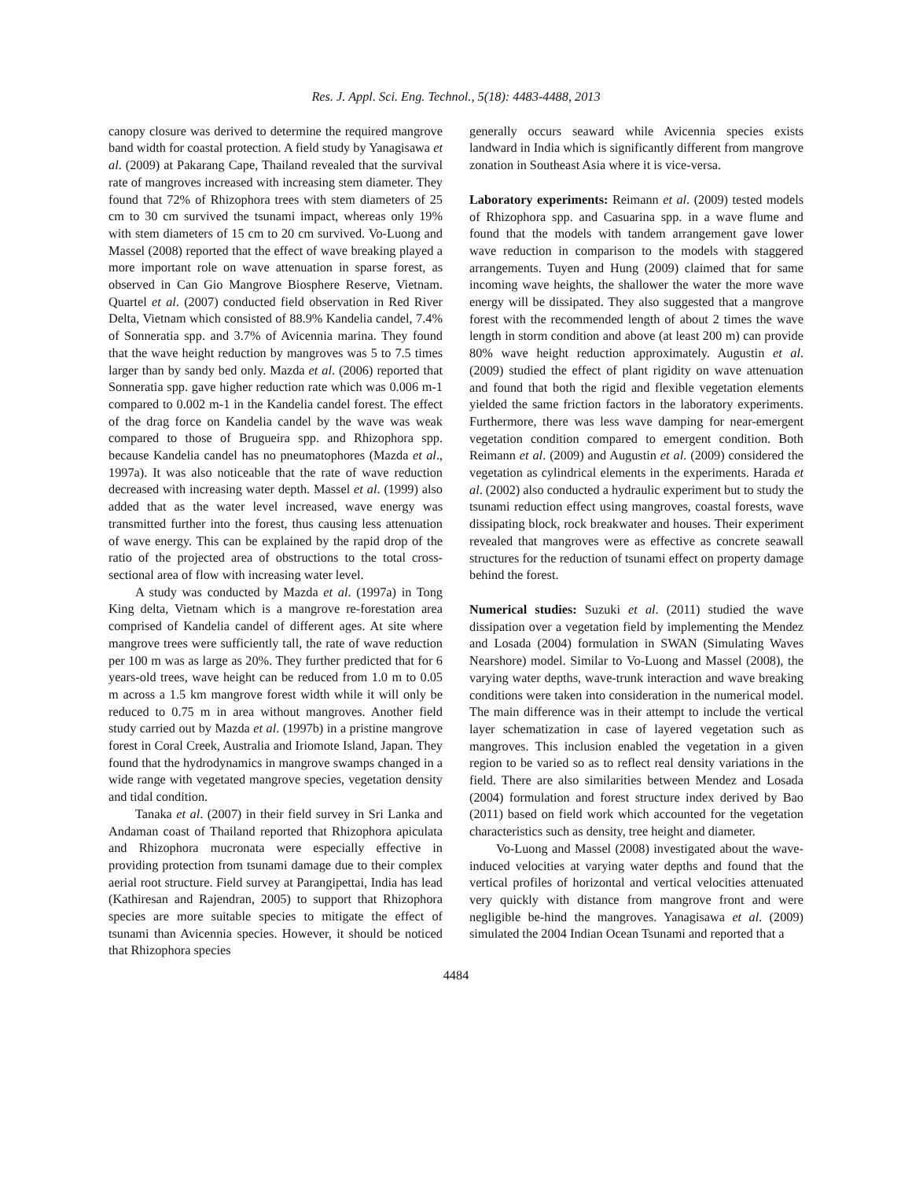Res. J. Appl. Sci. Eng. Technol., 5(18): 4483-4488, 2013
canopy closure was derived to determine the required mangrove band width for coastal protection. A field study by Yanagisawa et al. (2009) at Pakarang Cape, Thailand revealed that the survival rate of mangroves increased with increasing stem diameter. They found that 72% of Rhizophora trees with stem diameters of 25 cm to 30 cm survived the tsunami impact, whereas only 19% with stem diameters of 15 cm to 20 cm survived. Vo-Luong and Massel (2008) reported that the effect of wave breaking played a more important role on wave attenuation in sparse forest, as observed in Can Gio Mangrove Biosphere Reserve, Vietnam. Quartel et al. (2007) conducted field observation in Red River Delta, Vietnam which consisted of 88.9% Kandelia candel, 7.4% of Sonneratia spp. and 3.7% of Avicennia marina. They found that the wave height reduction by mangroves was 5 to 7.5 times larger than by sandy bed only. Mazda et al. (2006) reported that Sonneratia spp. gave higher reduction rate which was 0.006 m-1 compared to 0.002 m-1 in the Kandelia candel forest. The effect of the drag force on Kandelia candel by the wave was weak compared to those of Brugueira spp. and Rhizophora spp. because Kandelia candel has no pneumatophores (Mazda et al., 1997a). It was also noticeable that the rate of wave reduction decreased with increasing water depth. Massel et al. (1999) also added that as the water level increased, wave energy was transmitted further into the forest, thus causing less attenuation of wave energy. This can be explained by the rapid drop of the ratio of the projected area of obstructions to the total cross-sectional area of flow with increasing water level.
A study was conducted by Mazda et al. (1997a) in Tong King delta, Vietnam which is a mangrove re-forestation area comprised of Kandelia candel of different ages. At site where mangrove trees were sufficiently tall, the rate of wave reduction per 100 m was as large as 20%. They further predicted that for 6 years-old trees, wave height can be reduced from 1.0 m to 0.05 m across a 1.5 km mangrove forest width while it will only be reduced to 0.75 m in area without mangroves. Another field study carried out by Mazda et al. (1997b) in a pristine mangrove forest in Coral Creek, Australia and Iriomote Island, Japan. They found that the hydrodynamics in mangrove swamps changed in a wide range with vegetated mangrove species, vegetation density and tidal condition.
Tanaka et al. (2007) in their field survey in Sri Lanka and Andaman coast of Thailand reported that Rhizophora apiculata and Rhizophora mucronata were especially effective in providing protection from tsunami damage due to their complex aerial root structure. Field survey at Parangipettai, India has lead (Kathiresan and Rajendran, 2005) to support that Rhizophora species are more suitable species to mitigate the effect of tsunami than Avicennia species. However, it should be noticed that Rhizophora species
generally occurs seaward while Avicennia species exists landward in India which is significantly different from mangrove zonation in Southeast Asia where it is vice-versa.
Laboratory experiments: Reimann et al. (2009) tested models of Rhizophora spp. and Casuarina spp. in a wave flume and found that the models with tandem arrangement gave lower wave reduction in comparison to the models with staggered arrangements. Tuyen and Hung (2009) claimed that for same incoming wave heights, the shallower the water the more wave energy will be dissipated. They also suggested that a mangrove forest with the recommended length of about 2 times the wave length in storm condition and above (at least 200 m) can provide 80% wave height reduction approximately. Augustin et al. (2009) studied the effect of plant rigidity on wave attenuation and found that both the rigid and flexible vegetation elements yielded the same friction factors in the laboratory experiments. Furthermore, there was less wave damping for near-emergent vegetation condition compared to emergent condition. Both Reimann et al. (2009) and Augustin et al. (2009) considered the vegetation as cylindrical elements in the experiments. Harada et al. (2002) also conducted a hydraulic experiment but to study the tsunami reduction effect using mangroves, coastal forests, wave dissipating block, rock breakwater and houses. Their experiment revealed that mangroves were as effective as concrete seawall structures for the reduction of tsunami effect on property damage behind the forest.
Numerical studies: Suzuki et al. (2011) studied the wave dissipation over a vegetation field by implementing the Mendez and Losada (2004) formulation in SWAN (Simulating Waves Nearshore) model. Similar to Vo-Luong and Massel (2008), the varying water depths, wave-trunk interaction and wave breaking conditions were taken into consideration in the numerical model. The main difference was in their attempt to include the vertical layer schematization in case of layered vegetation such as mangroves. This inclusion enabled the vegetation in a given region to be varied so as to reflect real density variations in the field. There are also similarities between Mendez and Losada (2004) formulation and forest structure index derived by Bao (2011) based on field work which accounted for the vegetation characteristics such as density, tree height and diameter.
Vo-Luong and Massel (2008) investigated about the wave-induced velocities at varying water depths and found that the vertical profiles of horizontal and vertical velocities attenuated very quickly with distance from mangrove front and were negligible be-hind the mangroves. Yanagisawa et al. (2009) simulated the 2004 Indian Ocean Tsunami and reported that a
4484